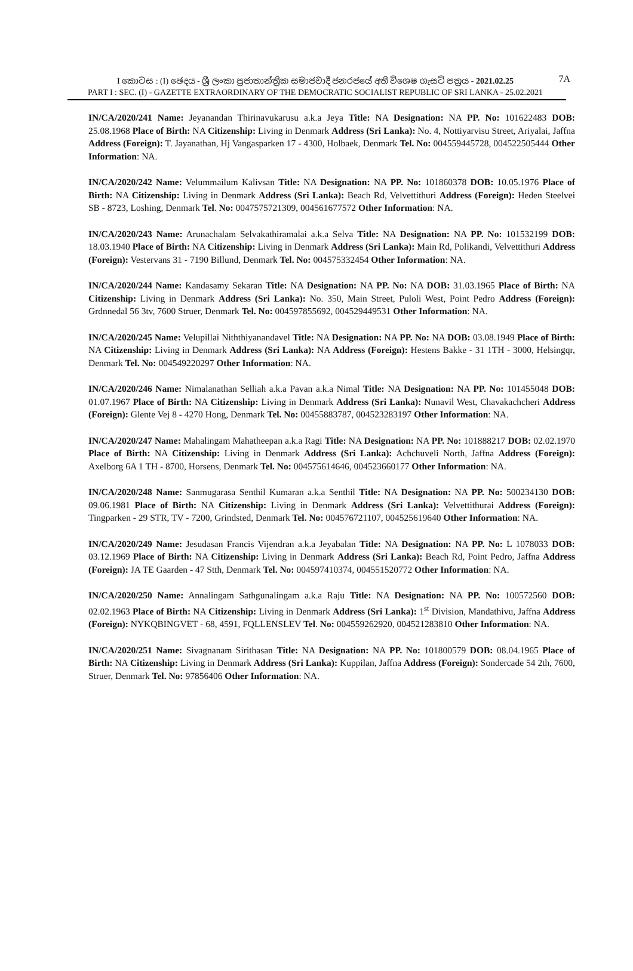I කොටස : (I) ඡෙදය - ශ්‍රී ලංකා ප්‍රජාතාන්ත්‍රික සමාජවාදී ජනරජයේ අති විශෙෂ ගැසට් පත්‍රය - 2021.02.25
PART I : SEC. (I) - GAZETTE EXTRAORDINARY OF THE DEMOCRATIC SOCIALIST REPUBLIC OF SRI LANKA - 25.02.2021
7A
IN/CA/2020/241 Name: Jeyanandan Thirinavukarusu a.k.a Jeya Title: NA Designation: NA PP. No: 101622483 DOB: 25.08.1968 Place of Birth: NA Citizenship: Living in Denmark Address (Sri Lanka): No. 4, Nottiyarvisu Street, Ariyalai, Jaffna Address (Foreign): T. Jayanathan, Hj Vangasparken 17 - 4300, Holbaek, Denmark Tel. No: 004559445728, 004522505444 Other Information: NA.
IN/CA/2020/242 Name: Velummailum Kalivsan Title: NA Designation: NA PP. No: 101860378 DOB: 10.05.1976 Place of Birth: NA Citizenship: Living in Denmark Address (Sri Lanka): Beach Rd, Velvettithuri Address (Foreign): Heden Steelvei SB - 8723, Loshing, Denmark Tel. No: 0047575721309, 004561677572 Other Information: NA.
IN/CA/2020/243 Name: Arunachalam Selvakathiramalai a.k.a Selva Title: NA Designation: NA PP. No: 101532199 DOB: 18.03.1940 Place of Birth: NA Citizenship: Living in Denmark Address (Sri Lanka): Main Rd, Polikandi, Velvettithuri Address (Foreign): Vestervans 31 - 7190 Billund, Denmark Tel. No: 004575332454 Other Information: NA.
IN/CA/2020/244 Name: Kandasamy Sekaran Title: NA Designation: NA PP. No: NA DOB: 31.03.1965 Place of Birth: NA Citizenship: Living in Denmark Address (Sri Lanka): No. 350, Main Street, Puloli West, Point Pedro Address (Foreign): Grdnnedal 56 3tv, 7600 Struer, Denmark Tel. No: 004597855692, 004529449531 Other Information: NA.
IN/CA/2020/245 Name: Velupillai Niththiyanandavel Title: NA Designation: NA PP. No: NA DOB: 03.08.1949 Place of Birth: NA Citizenship: Living in Denmark Address (Sri Lanka): NA Address (Foreign): Hestens Bakke - 31 1TH - 3000, Helsingqr, Denmark Tel. No: 004549220297 Other Information: NA.
IN/CA/2020/246 Name: Nimalanathan Selliah a.k.a Pavan a.k.a Nimal Title: NA Designation: NA PP. No: 101455048 DOB: 01.07.1967 Place of Birth: NA Citizenship: Living in Denmark Address (Sri Lanka): Nunavil West, Chavakachcheri Address (Foreign): Glente Vej 8 - 4270 Hong, Denmark Tel. No: 00455883787, 004523283197 Other Information: NA.
IN/CA/2020/247 Name: Mahalingam Mahatheepan a.k.a Ragi Title: NA Designation: NA PP. No: 101888217 DOB: 02.02.1970 Place of Birth: NA Citizenship: Living in Denmark Address (Sri Lanka): Achchuveli North, Jaffna Address (Foreign): Axelborg 6A 1 TH - 8700, Horsens, Denmark Tel. No: 004575614646, 004523660177 Other Information: NA.
IN/CA/2020/248 Name: Sanmugarasa Senthil Kumaran a.k.a Senthil Title: NA Designation: NA PP. No: 500234130 DOB: 09.06.1981 Place of Birth: NA Citizenship: Living in Denmark Address (Sri Lanka): Velvettithurai Address (Foreign): Tingparken - 29 STR, TV - 7200, Grindsted, Denmark Tel. No: 004576721107, 004525619640 Other Information: NA.
IN/CA/2020/249 Name: Jesudasan Francis Vijendran a.k.a Jeyabalan Title: NA Designation: NA PP. No: L 1078033 DOB: 03.12.1969 Place of Birth: NA Citizenship: Living in Denmark Address (Sri Lanka): Beach Rd, Point Pedro, Jaffna Address (Foreign): JA TE Gaarden - 47 Stth, Denmark Tel. No: 004597410374, 004551520772 Other Information: NA.
IN/CA/2020/250 Name: Annalingam Sathgunalingam a.k.a Raju Title: NA Designation: NA PP. No: 100572560 DOB: 02.02.1963 Place of Birth: NA Citizenship: Living in Denmark Address (Sri Lanka): 1<sup>st</sup> Division, Mandathivu, Jaffna Address (Foreign): NYKQBINGVET - 68, 4591, FQLLENSLEV Tel. No: 004559262920, 004521283810 Other Information: NA.
IN/CA/2020/251 Name: Sivagnanam Sirithasan Title: NA Designation: NA PP. No: 101800579 DOB: 08.04.1965 Place of Birth: NA Citizenship: Living in Denmark Address (Sri Lanka): Kuppilan, Jaffna Address (Foreign): Sondercade 54 2th, 7600, Struer, Denmark Tel. No: 97856406 Other Information: NA.